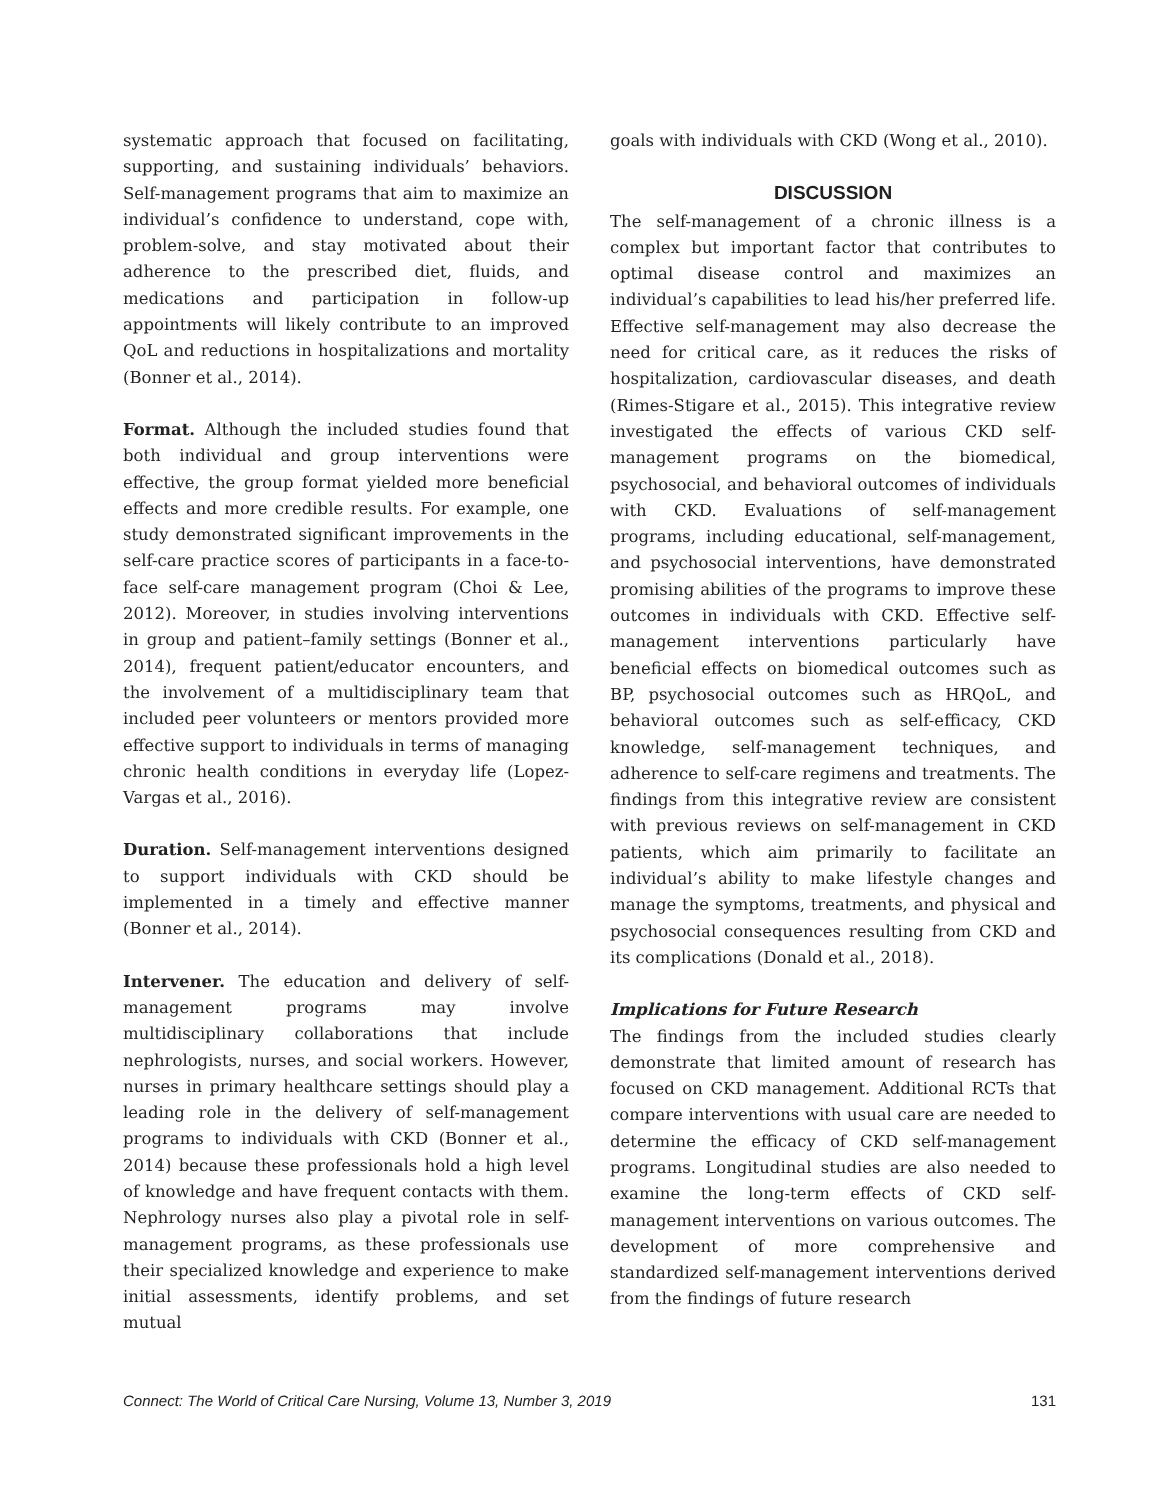systematic approach that focused on facilitating, supporting, and sustaining individuals’ behaviors. Self-management programs that aim to maximize an individual’s confidence to understand, cope with, problem-solve, and stay motivated about their adherence to the prescribed diet, fluids, and medications and participation in follow-up appointments will likely contribute to an improved QoL and reductions in hospitalizations and mortality (Bonner et al., 2014).
Format. Although the included studies found that both individual and group interventions were effective, the group format yielded more beneficial effects and more credible results. For example, one study demonstrated significant improvements in the self-care practice scores of participants in a face-to-face self-care management program (Choi & Lee, 2012). Moreover, in studies involving interventions in group and patient–family settings (Bonner et al., 2014), frequent patient/educator encounters, and the involvement of a multidisciplinary team that included peer volunteers or mentors provided more effective support to individuals in terms of managing chronic health conditions in everyday life (Lopez-Vargas et al., 2016).
Duration. Self-management interventions designed to support individuals with CKD should be implemented in a timely and effective manner (Bonner et al., 2014).
Intervener. The education and delivery of self-management programs may involve multidisciplinary collaborations that include nephrologists, nurses, and social workers. However, nurses in primary healthcare settings should play a leading role in the delivery of self-management programs to individuals with CKD (Bonner et al., 2014) because these professionals hold a high level of knowledge and have frequent contacts with them. Nephrology nurses also play a pivotal role in self-management programs, as these professionals use their specialized knowledge and experience to make initial assessments, identify problems, and set mutual
goals with individuals with CKD (Wong et al., 2010).
DISCUSSION
The self-management of a chronic illness is a complex but important factor that contributes to optimal disease control and maximizes an individual’s capabilities to lead his/her preferred life. Effective self-management may also decrease the need for critical care, as it reduces the risks of hospitalization, cardiovascular diseases, and death (Rimes-Stigare et al., 2015). This integrative review investigated the effects of various CKD self-management programs on the biomedical, psychosocial, and behavioral outcomes of individuals with CKD. Evaluations of self-management programs, including educational, self-management, and psychosocial interventions, have demonstrated promising abilities of the programs to improve these outcomes in individuals with CKD. Effective self-management interventions particularly have beneficial effects on biomedical outcomes such as BP, psychosocial outcomes such as HRQoL, and behavioral outcomes such as self-efficacy, CKD knowledge, self-management techniques, and adherence to self-care regimens and treatments. The findings from this integrative review are consistent with previous reviews on self-management in CKD patients, which aim primarily to facilitate an individual’s ability to make lifestyle changes and manage the symptoms, treatments, and physical and psychosocial consequences resulting from CKD and its complications (Donald et al., 2018).
Implications for Future Research
The findings from the included studies clearly demonstrate that limited amount of research has focused on CKD management. Additional RCTs that compare interventions with usual care are needed to determine the efficacy of CKD self-management programs. Longitudinal studies are also needed to examine the long-term effects of CKD self-management interventions on various outcomes. The development of more comprehensive and standardized self-management interventions derived from the findings of future research
Connect: The World of Critical Care Nursing, Volume 13, Number 3, 2019 131